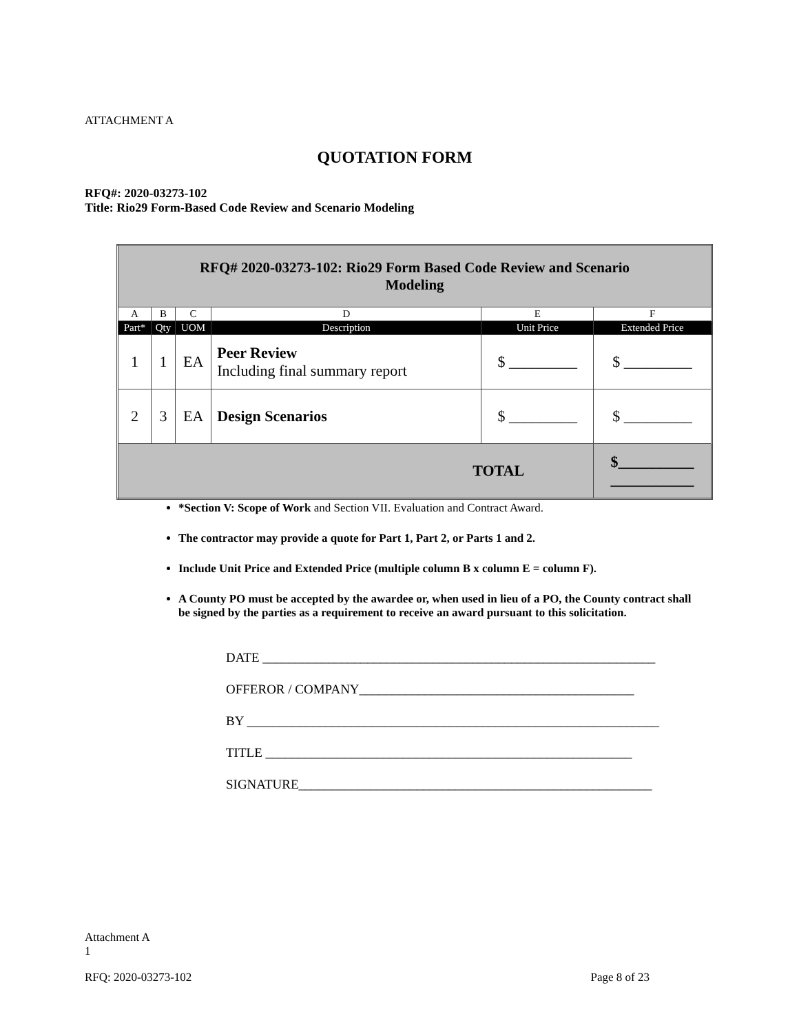ATTACHMENT A
QUOTATION FORM
RFQ#: 2020-03273-102
Title: Rio29 Form-Based Code Review and Scenario Modeling
| RFQ# 2020-03273-102: Rio29 Form Based Code Review and Scenario Modeling | | | | | |
| A | B | C | D | E | F |
| Part* | Qty | UOM | Description | Unit Price | Extended Price |
| 1 | 1 | EA | Peer Review Including final summary report | $ _________ | $ _________ |
| 2 | 3 | EA | Design Scenarios | $ _________ | $ _________ |
| TOTAL | | | | | $__________ ___________ |
*Section V: Scope of Work and Section VII. Evaluation and Contract Award.
The contractor may provide a quote for Part 1, Part 2, or Parts 1 and 2.
Include Unit Price and Extended Price (multiple column B x column E = column F).
A County PO must be accepted by the awardee or, when used in lieu of a PO, the County contract shall be signed by the parties as a requirement to receive an award pursuant to this solicitation.
DATE ____________________________________________________________
OFFEROR / COMPANY__________________________________________
BY _______________________________________________________________
TITLE ________________________________________________________
SIGNATURE______________________________________________________
Attachment A
1
RFQ: 2020-03273-102 Page 8 of 23